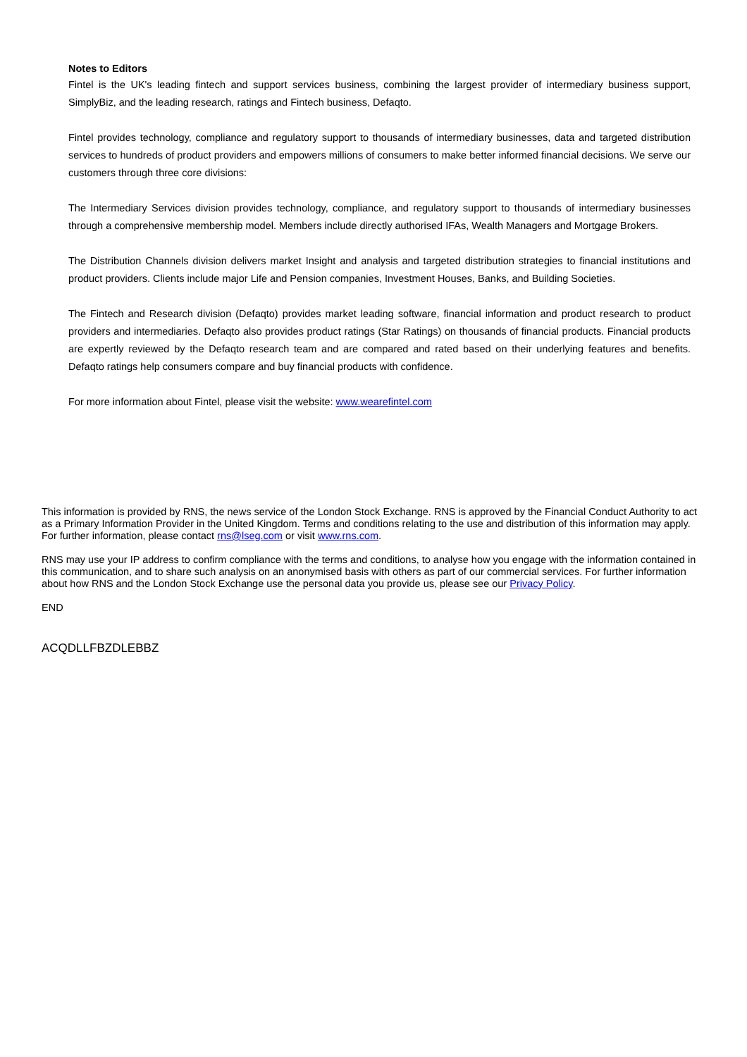Notes to Editors
Fintel is the UK's leading fintech and support services business, combining the largest provider of intermediary business support, SimplyBiz, and the leading research, ratings and Fintech business, Defaqto.
Fintel provides technology, compliance and regulatory support to thousands of intermediary businesses, data and targeted distribution services to hundreds of product providers and empowers millions of consumers to make better informed financial decisions. We serve our customers through three core divisions:
The Intermediary Services division provides technology, compliance, and regulatory support to thousands of intermediary businesses through a comprehensive membership model. Members include directly authorised IFAs, Wealth Managers and Mortgage Brokers.
The Distribution Channels division delivers market Insight and analysis and targeted distribution strategies to financial institutions and product providers. Clients include major Life and Pension companies, Investment Houses, Banks, and Building Societies.
The Fintech and Research division (Defaqto) provides market leading software, financial information and product research to product providers and intermediaries. Defaqto also provides product ratings (Star Ratings) on thousands of financial products. Financial products are expertly reviewed by the Defaqto research team and are compared and rated based on their underlying features and benefits. Defaqto ratings help consumers compare and buy financial products with confidence.
For more information about Fintel, please visit the website: www.wearefintel.com
This information is provided by RNS, the news service of the London Stock Exchange. RNS is approved by the Financial Conduct Authority to act as a Primary Information Provider in the United Kingdom. Terms and conditions relating to the use and distribution of this information may apply. For further information, please contact rns@lseg.com or visit www.rns.com.
RNS may use your IP address to confirm compliance with the terms and conditions, to analyse how you engage with the information contained in this communication, and to share such analysis on an anonymised basis with others as part of our commercial services. For further information about how RNS and the London Stock Exchange use the personal data you provide us, please see our Privacy Policy.
END
ACQDLLFBZDLEBBZ